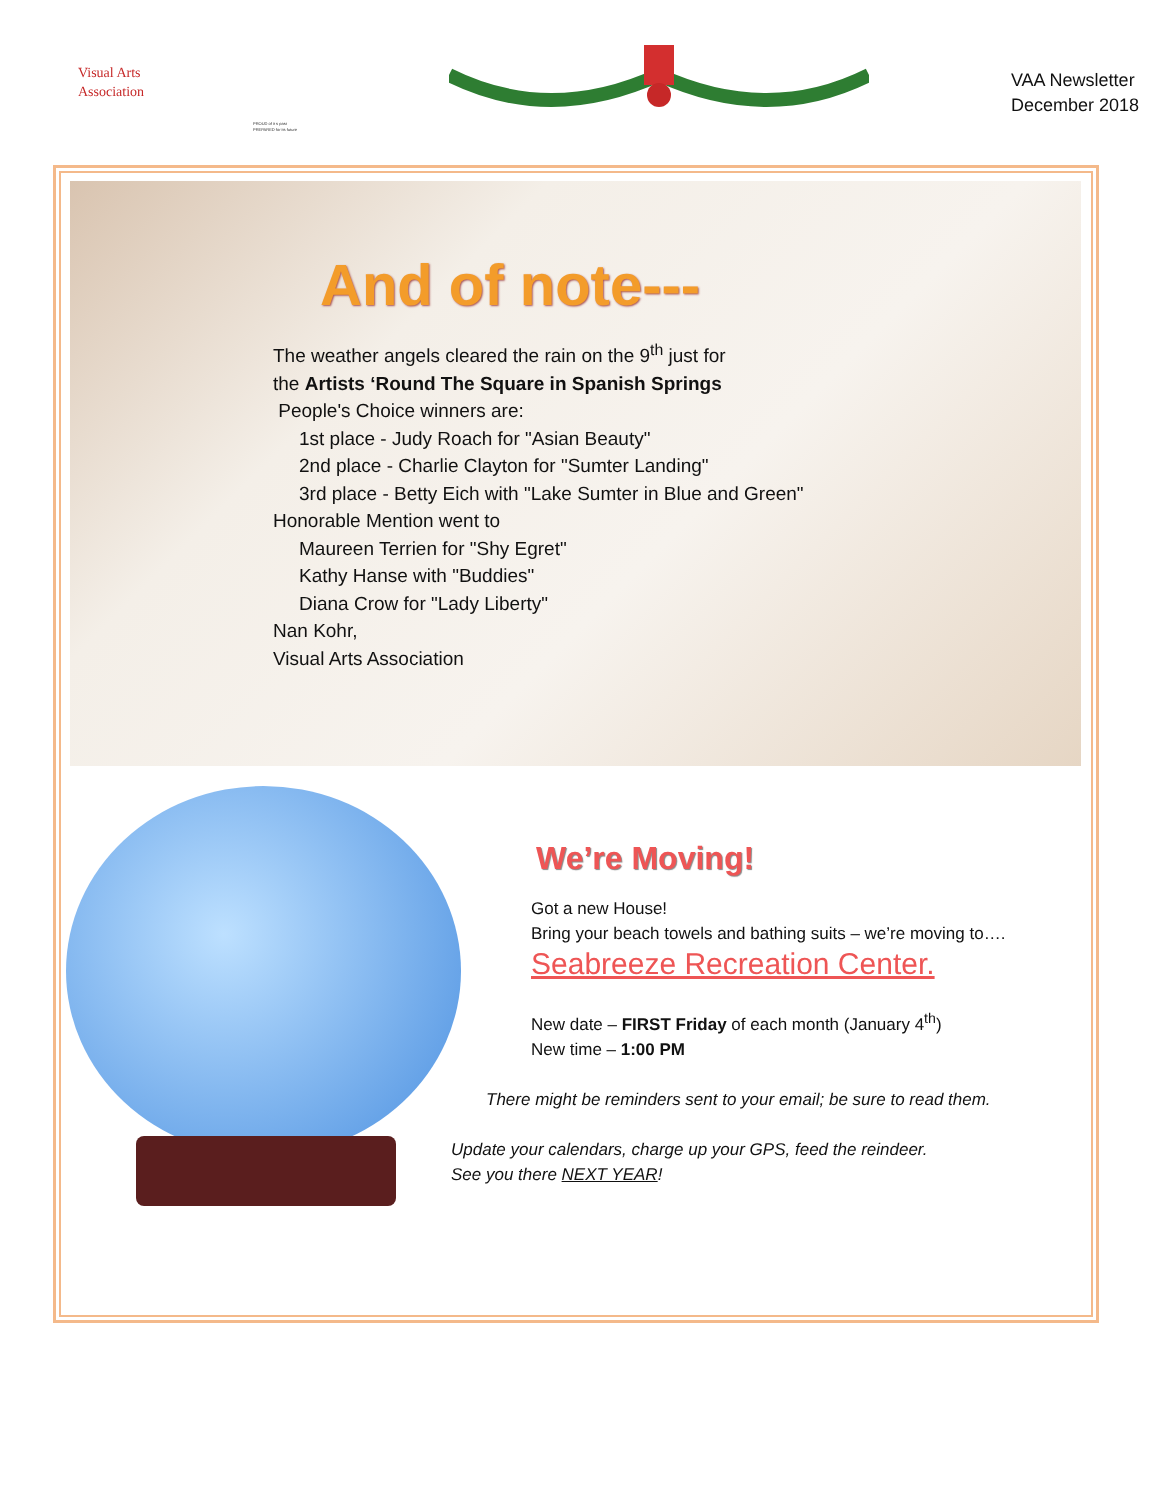Visual Arts
Association
PROUD of it s past
PREPARED for its future
VAA Newsletter
December 2018
And of note---
The weather angels cleared the rain on the 9<sup>th</sup> just for
the Artists ‘Round The Square in Spanish Springs
People's Choice winners are:
1st place - Judy Roach for "Asian Beauty"
2nd place - Charlie Clayton for "Sumter Landing"
3rd place - Betty Eich with "Lake Sumter in Blue and Green"
Honorable Mention went to
Maureen Terrien for "Shy Egret"
Kathy Hanse with "Buddies"
Diana Crow for "Lady Liberty"
Nan Kohr,
Visual Arts Association
We’re Moving!
Got a new House!
Bring your beach towels and bathing suits – we’re moving to….
Seabreeze Recreation Center.
New date – FIRST Friday of each month (January 4<sup>th</sup>)
New time – 1:00 PM
There might be reminders sent to your email; be sure to read them.
Update your calendars, charge up your GPS, feed the reindeer.
See you there NEXT YEAR!